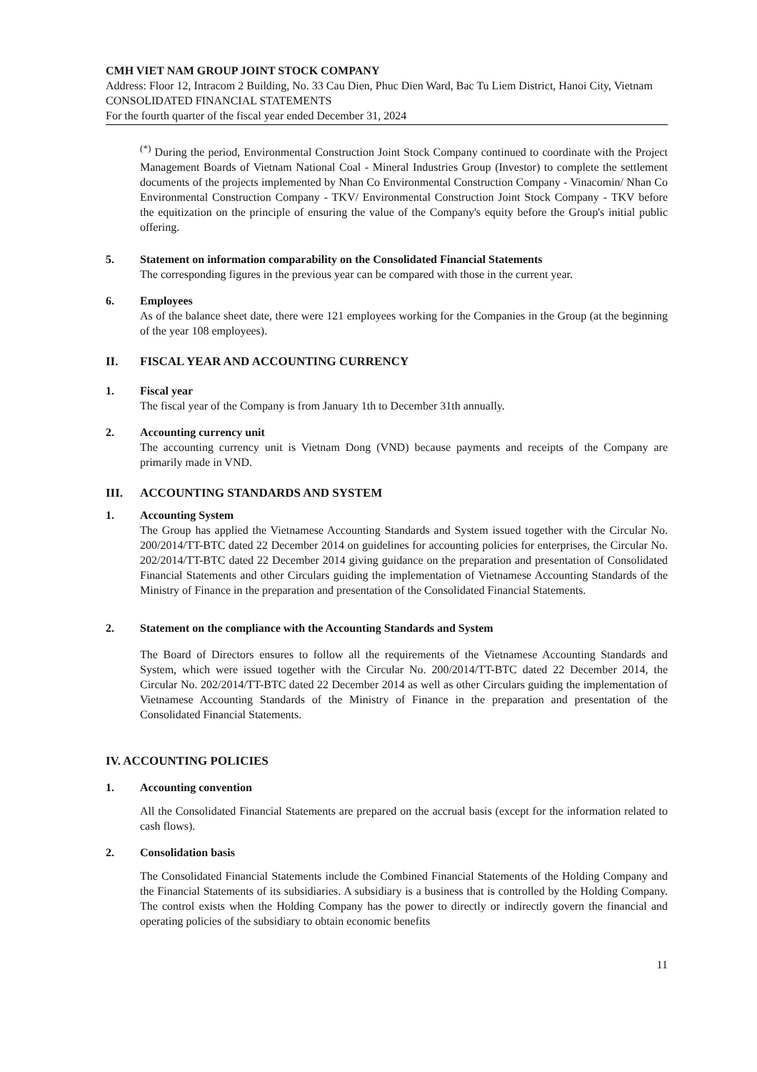CMH VIET NAM GROUP JOINT STOCK COMPANY
Address: Floor 12, Intracom 2 Building, No. 33 Cau Dien, Phuc Dien Ward, Bac Tu Liem District, Hanoi City, Vietnam
CONSOLIDATED FINANCIAL STATEMENTS
For the fourth quarter of the fiscal year ended December 31, 2024
<sup>(*)</sup> During the period, Environmental Construction Joint Stock Company continued to coordinate with the Project Management Boards of Vietnam National Coal - Mineral Industries Group (Investor) to complete the settlement documents of the projects implemented by Nhan Co Environmental Construction Company - Vinacomin/ Nhan Co Environmental Construction Company - TKV/ Environmental Construction Joint Stock Company - TKV before the equitization on the principle of ensuring the value of the Company's equity before the Group's initial public offering.
5. Statement on information comparability on the Consolidated Financial Statements
The corresponding figures in the previous year can be compared with those in the current year.
6. Employees
As of the balance sheet date, there were 121 employees working for the Companies in the Group (at the beginning of the year 108 employees).
II. FISCAL YEAR AND ACCOUNTING CURRENCY
1. Fiscal year
The fiscal year of the Company is from January 1th to December 31th annually.
2. Accounting currency unit
The accounting currency unit is Vietnam Dong (VND) because payments and receipts of the Company are primarily made in VND.
III. ACCOUNTING STANDARDS AND SYSTEM
1. Accounting System
The Group has applied the Vietnamese Accounting Standards and System issued together with the Circular No. 200/2014/TT-BTC dated 22 December 2014 on guidelines for accounting policies for enterprises, the Circular No. 202/2014/TT-BTC dated 22 December 2014 giving guidance on the preparation and presentation of Consolidated Financial Statements and other Circulars guiding the implementation of Vietnamese Accounting Standards of the Ministry of Finance in the preparation and presentation of the Consolidated Financial Statements.
2. Statement on the compliance with the Accounting Standards and System
The Board of Directors ensures to follow all the requirements of the Vietnamese Accounting Standards and System, which were issued together with the Circular No. 200/2014/TT-BTC dated 22 December 2014, the Circular No. 202/2014/TT-BTC dated 22 December 2014 as well as other Circulars guiding the implementation of Vietnamese Accounting Standards of the Ministry of Finance in the preparation and presentation of the Consolidated Financial Statements.
IV. ACCOUNTING POLICIES
1. Accounting convention
All the Consolidated Financial Statements are prepared on the accrual basis (except for the information related to cash flows).
2. Consolidation basis
The Consolidated Financial Statements include the Combined Financial Statements of the Holding Company and the Financial Statements of its subsidiaries. A subsidiary is a business that is controlled by the Holding Company. The control exists when the Holding Company has the power to directly or indirectly govern the financial and operating policies of the subsidiary to obtain economic benefits
11